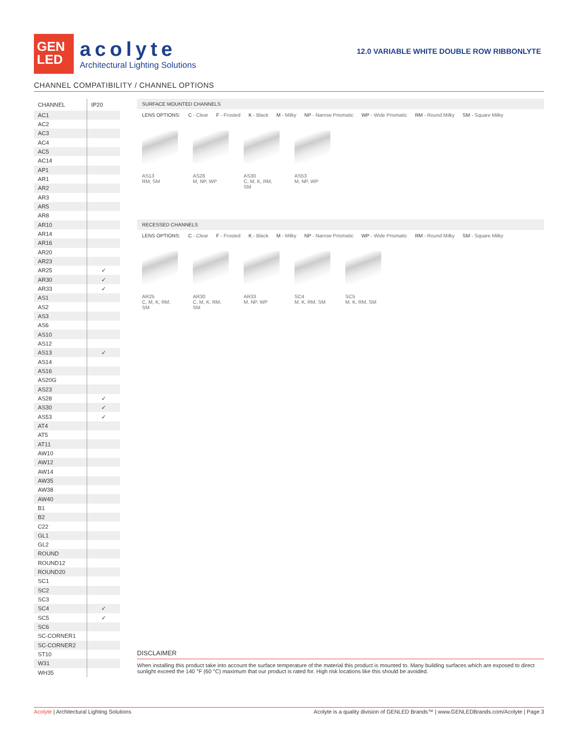GEN
LED
acolyte
Architectural Lighting Solutions
12.0 VARIABLE WHITE DOUBLE ROW RIBBONLYTE
CHANNEL COMPATIBILITY / CHANNEL OPTIONS
| CHANNEL | IP20 |
| --- | --- |
| AC1 | |
| AC2 | |
| AC3 | |
| AC4 | |
| AC5 | |
| AC14 | |
| AP1 | |
| AR1 | |
| AR2 | |
| AR3 | |
| AR5 | |
| AR8 | |
| AR10 | |
| AR14 | |
| AR16 | |
| AR20 | |
| AR23 | |
| AR25 | ✓ |
| AR30 | ✓ |
| AR33 | ✓ |
| AS1 | |
| AS2 | |
| AS3 | |
| AS6 | |
| AS10 | |
| AS12 | |
| AS13 | ✓ |
| AS14 | |
| AS16 | |
| AS20G | |
| AS23 | |
| AS28 | ✓ |
| AS30 | ✓ |
| AS53 | ✓ |
| AT4 | |
| AT5 | |
| AT11 | |
| AW10 | |
| AW12 | |
| AW14 | |
| AW35 | |
| AW38 | |
| AW40 | |
| B1 | |
| B2 | |
| C22 | |
| GL1 | |
| GL2 | |
| ROUND | |
| ROUND12 | |
| ROUND20 | |
| SC1 | |
| SC2 | |
| SC3 | |
| SC4 | ✓ |
| SC5 | ✓ |
| SC6 | |
| SC-CORNER1 | |
| SC-CORNER2 | |
| ST10 | |
| W31 | |
| WH35 | |
SURFACE MOUNTED CHANNELS
LENS OPTIONS: C - Clear F - Frosted K - Black M - Milky NP - Narrow Prismatic WP - Wide Prismatic RM - Round Milky SM - Square Milky
AS13
RM, SM
AS28
M, NP, WP
AS30
C, M, K, RM, SM
AS53
M, NP, WP
RECESSED CHANNELS
LENS OPTIONS: C - Clear F - Frosted K - Black M - Milky NP - Narrow Prismatic WP - Wide Prismatic RM - Round Milky SM - Square Milky
AR25
C, M, K, RM, SM
AR30
C, M, K, RM, SM
AR33
M, NP, WP
SC4
M, K, RM, SM
SC5
M, K, RM, SM
DISCLAIMER
When installing this product take into account the surface temperature of the material this product is mounted to. Many building surfaces which are exposed to direct sunlight exceed the 140 °F (60 °C) maximum that our product is rated for. High risk locations like this should be avoided.
Acolyte | Architectural Lighting Solutions Acolyte is a quality division of GENLED Brands™ | www.GENLEDBrands.com/Acolyte | Page 3